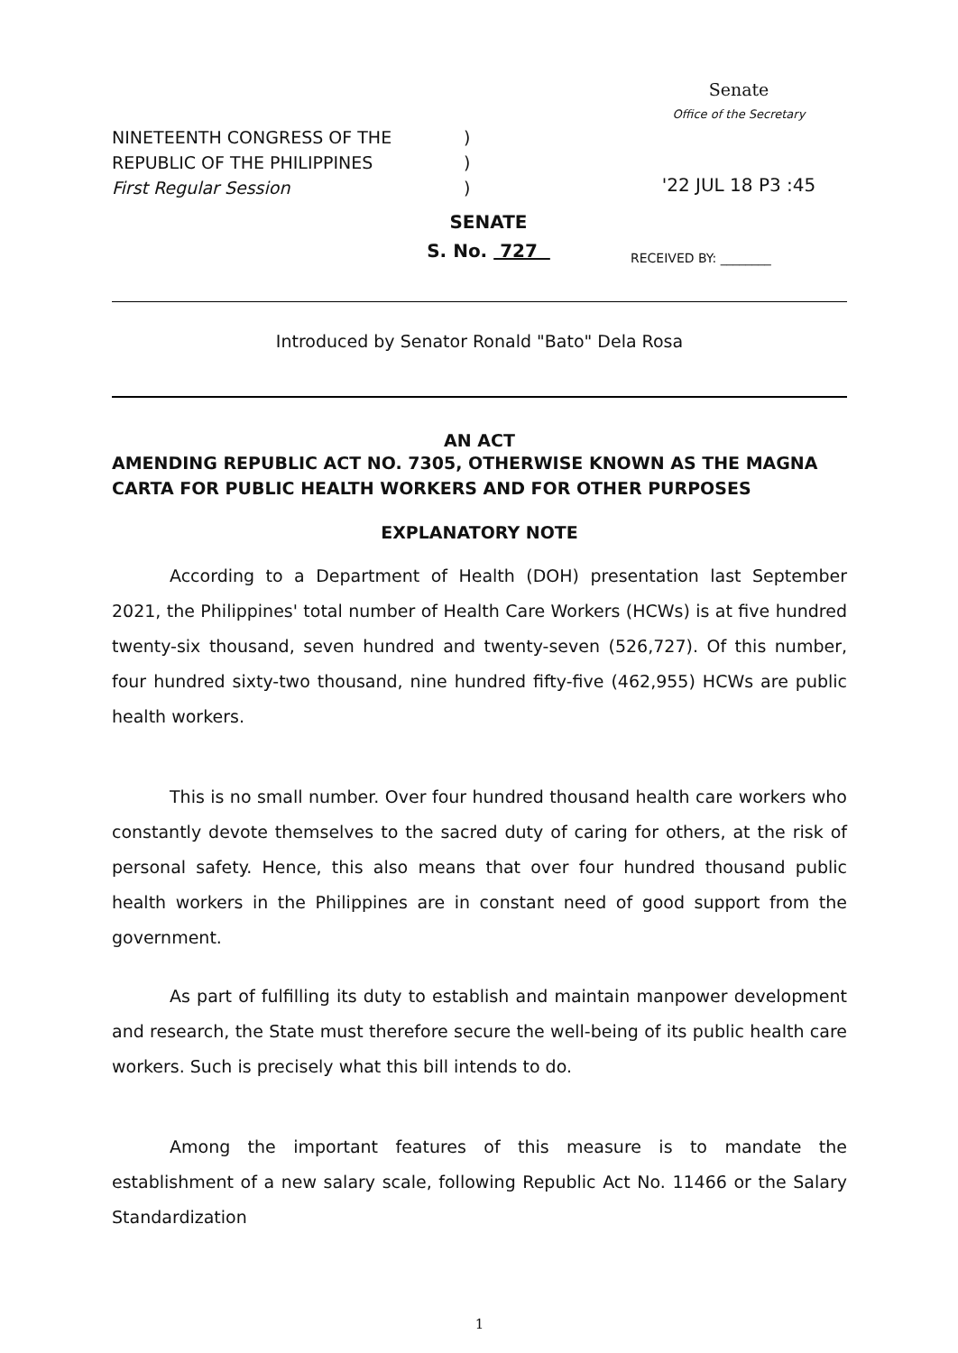NINETEENTH CONGRESS OF THE)
REPUBLIC OF THE PHILIPPINES)
First Regular Session)
Senate
Office of the Secretary
'22 JUL 18 P3 :45
SENATE
S. No. 727
RECEIVED BY: ________
Introduced by Senator Ronald "Bato" Dela Rosa
AN ACT
AMENDING REPUBLIC ACT NO. 7305, OTHERWISE KNOWN AS THE MAGNA CARTA FOR PUBLIC HEALTH WORKERS AND FOR OTHER PURPOSES
EXPLANATORY NOTE
According to a Department of Health (DOH) presentation last September 2021, the Philippines' total number of Health Care Workers (HCWs) is at five hundred twenty-six thousand, seven hundred and twenty-seven (526,727). Of this number, four hundred sixty-two thousand, nine hundred fifty-five (462,955) HCWs are public health workers.
This is no small number. Over four hundred thousand health care workers who constantly devote themselves to the sacred duty of caring for others, at the risk of personal safety. Hence, this also means that over four hundred thousand public health workers in the Philippines are in constant need of good support from the government.
As part of fulfilling its duty to establish and maintain manpower development and research, the State must therefore secure the well-being of its public health care workers. Such is precisely what this bill intends to do.
Among the important features of this measure is to mandate the establishment of a new salary scale, following Republic Act No. 11466 or the Salary Standardization
1